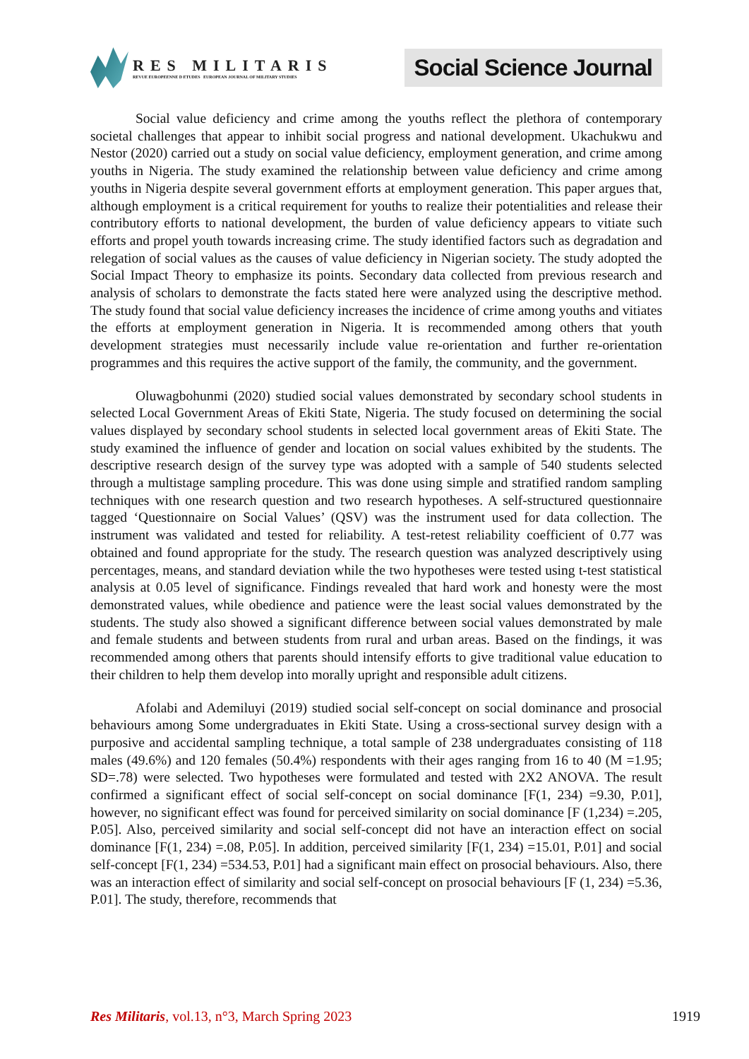RES MILITARIS
REVUE EUROPEENNE D ETUDES EUROPEAN JOURNAL OF MILITARY STUDIES
Social Science Journal
Social value deficiency and crime among the youths reflect the plethora of contemporary societal challenges that appear to inhibit social progress and national development. Ukachukwu and Nestor (2020) carried out a study on social value deficiency, employment generation, and crime among youths in Nigeria. The study examined the relationship between value deficiency and crime among youths in Nigeria despite several government efforts at employment generation. This paper argues that, although employment is a critical requirement for youths to realize their potentialities and release their contributory efforts to national development, the burden of value deficiency appears to vitiate such efforts and propel youth towards increasing crime. The study identified factors such as degradation and relegation of social values as the causes of value deficiency in Nigerian society. The study adopted the Social Impact Theory to emphasize its points. Secondary data collected from previous research and analysis of scholars to demonstrate the facts stated here were analyzed using the descriptive method. The study found that social value deficiency increases the incidence of crime among youths and vitiates the efforts at employment generation in Nigeria. It is recommended among others that youth development strategies must necessarily include value re-orientation and further re-orientation programmes and this requires the active support of the family, the community, and the government.
Oluwagbohunmi (2020) studied social values demonstrated by secondary school students in selected Local Government Areas of Ekiti State, Nigeria. The study focused on determining the social values displayed by secondary school students in selected local government areas of Ekiti State. The study examined the influence of gender and location on social values exhibited by the students. The descriptive research design of the survey type was adopted with a sample of 540 students selected through a multistage sampling procedure. This was done using simple and stratified random sampling techniques with one research question and two research hypotheses. A self-structured questionnaire tagged ‘Questionnaire on Social Values’ (QSV) was the instrument used for data collection. The instrument was validated and tested for reliability. A test-retest reliability coefficient of 0.77 was obtained and found appropriate for the study. The research question was analyzed descriptively using percentages, means, and standard deviation while the two hypotheses were tested using t-test statistical analysis at 0.05 level of significance. Findings revealed that hard work and honesty were the most demonstrated values, while obedience and patience were the least social values demonstrated by the students. The study also showed a significant difference between social values demonstrated by male and female students and between students from rural and urban areas. Based on the findings, it was recommended among others that parents should intensify efforts to give traditional value education to their children to help them develop into morally upright and responsible adult citizens.
Afolabi and Ademiluyi (2019) studied social self-concept on social dominance and prosocial behaviours among Some undergraduates in Ekiti State. Using a cross-sectional survey design with a purposive and accidental sampling technique, a total sample of 238 undergraduates consisting of 118 males (49.6%) and 120 females (50.4%) respondents with their ages ranging from 16 to 40 (M =1.95; SD=.78) were selected. Two hypotheses were formulated and tested with 2X2 ANOVA. The result confirmed a significant effect of social self-concept on social dominance [F(1, 234) =9.30, P.01], however, no significant effect was found for perceived similarity on social dominance [F (1,234) =.205, P.05]. Also, perceived similarity and social self-concept did not have an interaction effect on social dominance [F(1, 234) =.08, P.05]. In addition, perceived similarity [F(1, 234) =15.01, P.01] and social self-concept [F(1, 234) =534.53, P.01] had a significant main effect on prosocial behaviours. Also, there was an interaction effect of similarity and social self-concept on prosocial behaviours [F (1, 234) =5.36, P.01]. The study, therefore, recommends that
Res Militaris, vol.13, n°3, March Spring 2023 1919